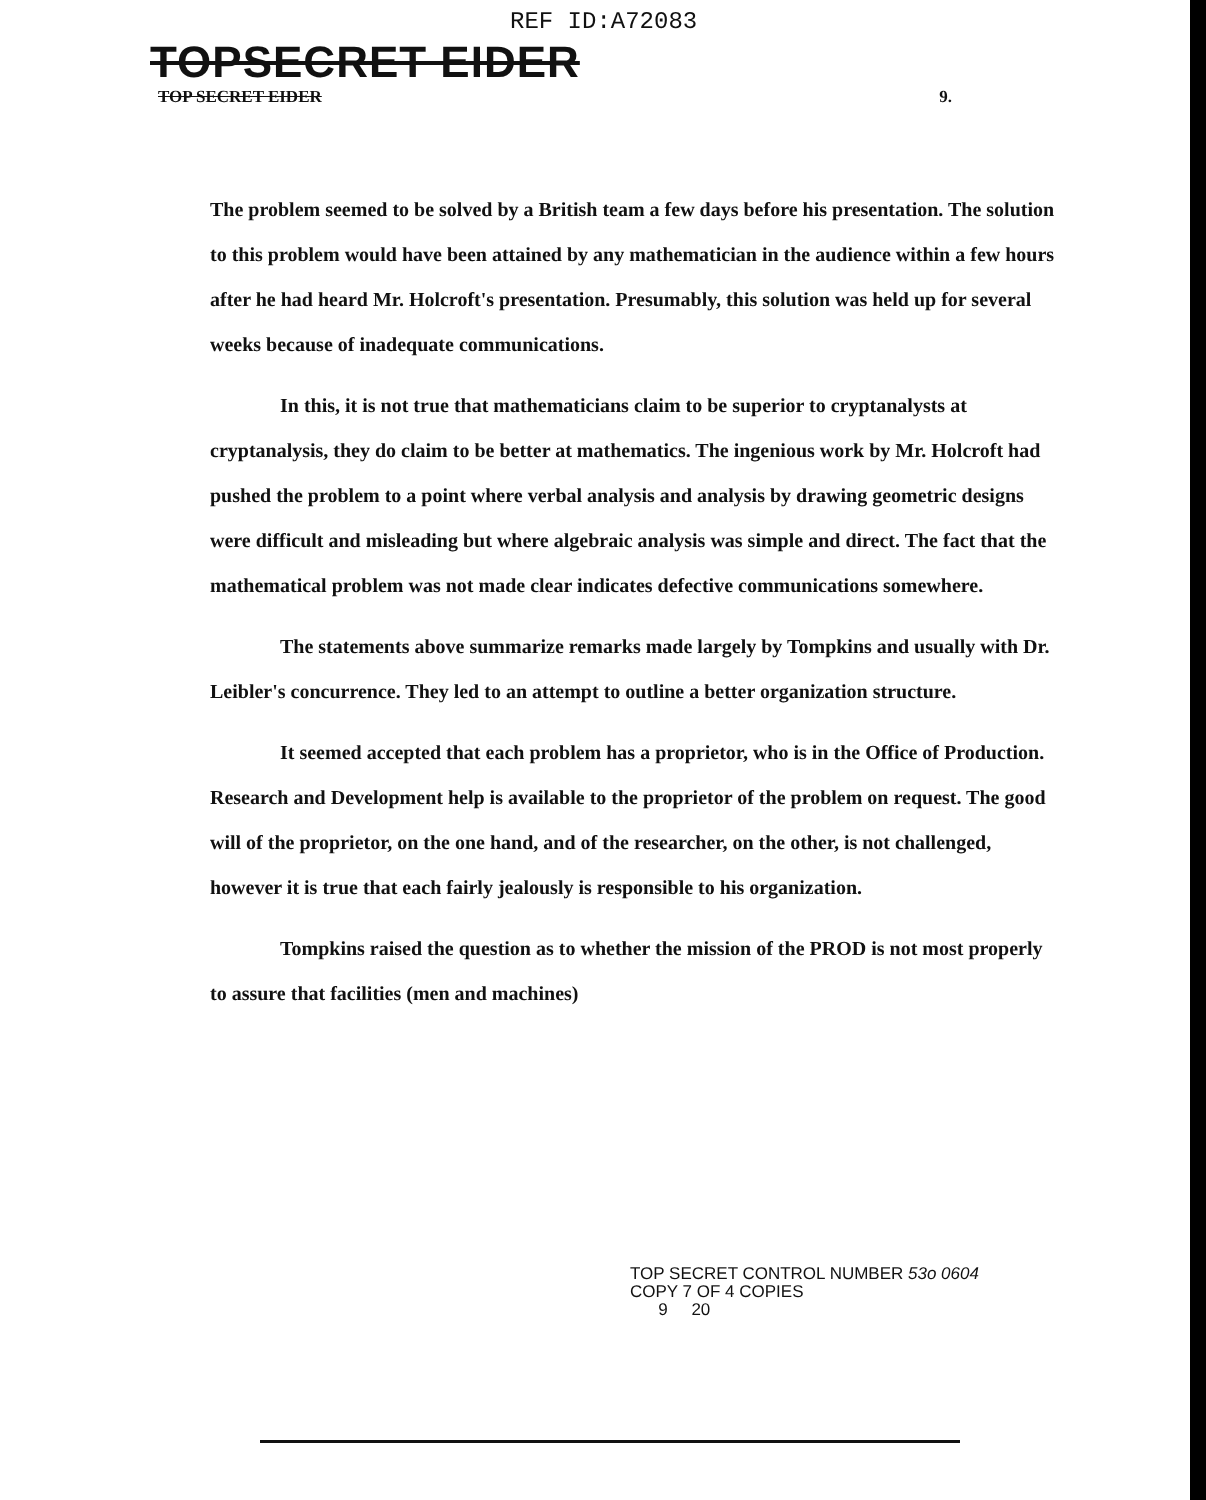REF ID:A72083
TOPSECRET EIDER
TOP SECRET EIDER 9.
The problem seemed to be solved by a British team a few days before his presentation. The solution to this problem would have been attained by any mathematician in the audience within a few hours after he had heard Mr. Holcroft's presentation. Presumably, this solution was held up for several weeks because of inadequate communications.
In this, it is not true that mathematicians claim to be superior to cryptanalysts at cryptanalysis, they do claim to be better at mathematics. The ingenious work by Mr. Holcroft had pushed the problem to a point where verbal analysis and analysis by drawing geometric designs were difficult and misleading but where algebraic analysis was simple and direct. The fact that the mathematical problem was not made clear indicates defective communications somewhere.
The statements above summarize remarks made largely by Tompkins and usually with Dr. Leibler's concurrence. They led to an attempt to outline a better organization structure.
It seemed accepted that each problem has a proprietor, who is in the Office of Production. Research and Development help is available to the proprietor of the problem on request. The good will of the proprietor, on the one hand, and of the researcher, on the other, is not challenged, however it is true that each fairly jealously is responsible to his organization.
Tompkins raised the question as to whether the mission of the PROD is not most properly to assure that facilities (men and machines)
TOP SECRET CONTROL NUMBER 53o 0604
COPY 7 OF 4 COPIES
9 20